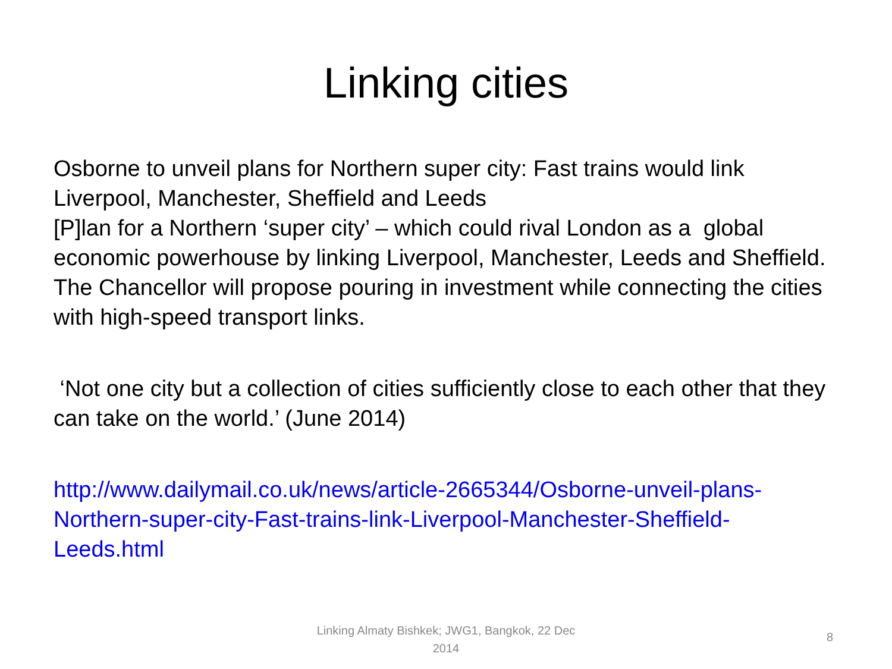Linking cities
Osborne to unveil plans for Northern super city: Fast trains would link Liverpool, Manchester, Sheffield and Leeds
[P]lan for a Northern ‘super city’ – which could rival London as a global economic powerhouse by linking Liverpool, Manchester, Leeds and Sheffield. The Chancellor will propose pouring in investment while connecting the cities with high-speed transport links.
‘Not one city but a collection of cities sufficiently close to each other that they can take on the world.’ (June 2014)
http://www.dailymail.co.uk/news/article-2665344/Osborne-unveil-plans-Northern-super-city-Fast-trains-link-Liverpool-Manchester-Sheffield-Leeds.html
Linking Almaty Bishkek; JWG1, Bangkok, 22 Dec 2014
8